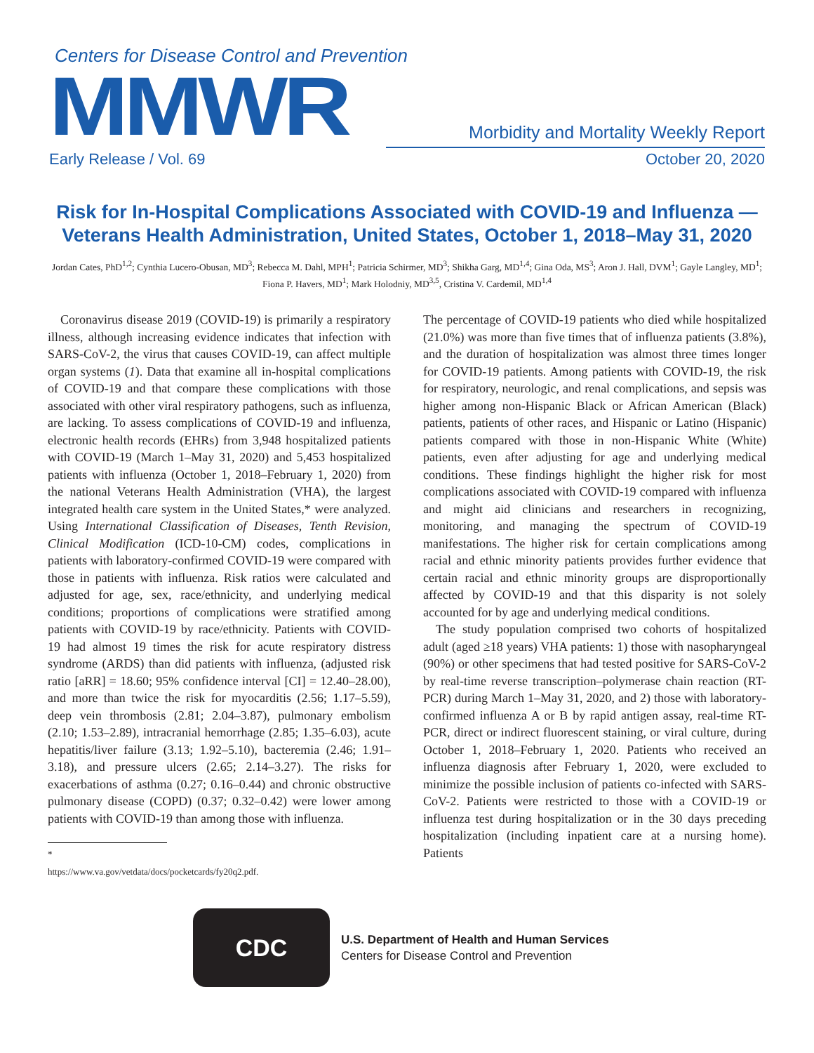Centers for Disease Control and Prevention
MMWR
Morbidity and Mortality Weekly Report
Early Release / Vol. 69 October 20, 2020
Risk for In-Hospital Complications Associated with COVID-19 and Influenza — Veterans Health Administration, United States, October 1, 2018–May 31, 2020
Jordan Cates, PhD<sup>1,2</sup>; Cynthia Lucero-Obusan, MD<sup>3</sup>; Rebecca M. Dahl, MPH<sup>1</sup>; Patricia Schirmer, MD<sup>3</sup>; Shikha Garg, MD<sup>1,4</sup>; Gina Oda, MS<sup>3</sup>; Aron J. Hall, DVM<sup>1</sup>; Gayle Langley, MD<sup>1</sup>; Fiona P. Havers, MD<sup>1</sup>; Mark Holodniy, MD<sup>3,5</sup>, Cristina V. Cardemil, MD<sup>1,4</sup>
Coronavirus disease 2019 (COVID-19) is primarily a respiratory illness, although increasing evidence indicates that infection with SARS-CoV-2, the virus that causes COVID-19, can affect multiple organ systems (1). Data that examine all in-hospital complications of COVID-19 and that compare these complications with those associated with other viral respiratory pathogens, such as influenza, are lacking. To assess complications of COVID-19 and influenza, electronic health records (EHRs) from 3,948 hospitalized patients with COVID-19 (March 1–May 31, 2020) and 5,453 hospitalized patients with influenza (October 1, 2018–February 1, 2020) from the national Veterans Health Administration (VHA), the largest integrated health care system in the United States,* were analyzed. Using International Classification of Diseases, Tenth Revision, Clinical Modification (ICD-10-CM) codes, complications in patients with laboratory-confirmed COVID-19 were compared with those in patients with influenza. Risk ratios were calculated and adjusted for age, sex, race/ethnicity, and underlying medical conditions; proportions of complications were stratified among patients with COVID-19 by race/ethnicity. Patients with COVID-19 had almost 19 times the risk for acute respiratory distress syndrome (ARDS) than did patients with influenza, (adjusted risk ratio [aRR] = 18.60; 95% confidence interval [CI] = 12.40–28.00), and more than twice the risk for myocarditis (2.56; 1.17–5.59), deep vein thrombosis (2.81; 2.04–3.87), pulmonary embolism (2.10; 1.53–2.89), intracranial hemorrhage (2.85; 1.35–6.03), acute hepatitis/liver failure (3.13; 1.92–5.10), bacteremia (2.46; 1.91–3.18), and pressure ulcers (2.65; 2.14–3.27). The risks for exacerbations of asthma (0.27; 0.16–0.44) and chronic obstructive pulmonary disease (COPD) (0.37; 0.32–0.42) were lower among patients with COVID-19 than among those with influenza.
* https://www.va.gov/vetdata/docs/pocketcards/fy20q2.pdf.
The percentage of COVID-19 patients who died while hospitalized (21.0%) was more than five times that of influenza patients (3.8%), and the duration of hospitalization was almost three times longer for COVID-19 patients. Among patients with COVID-19, the risk for respiratory, neurologic, and renal complications, and sepsis was higher among non-Hispanic Black or African American (Black) patients, patients of other races, and Hispanic or Latino (Hispanic) patients compared with those in non-Hispanic White (White) patients, even after adjusting for age and underlying medical conditions. These findings highlight the higher risk for most complications associated with COVID-19 compared with influenza and might aid clinicians and researchers in recognizing, monitoring, and managing the spectrum of COVID-19 manifestations. The higher risk for certain complications among racial and ethnic minority patients provides further evidence that certain racial and ethnic minority groups are disproportionally affected by COVID-19 and that this disparity is not solely accounted for by age and underlying medical conditions.
The study population comprised two cohorts of hospitalized adult (aged ≥18 years) VHA patients: 1) those with nasopharyngeal (90%) or other specimens that had tested positive for SARS-CoV-2 by real-time reverse transcription–polymerase chain reaction (RT-PCR) during March 1–May 31, 2020, and 2) those with laboratory-confirmed influenza A or B by rapid antigen assay, real-time RT-PCR, direct or indirect fluorescent staining, or viral culture, during October 1, 2018–February 1, 2020. Patients who received an influenza diagnosis after February 1, 2020, were excluded to minimize the possible inclusion of patients co-infected with SARS-CoV-2. Patients were restricted to those with a COVID-19 or influenza test during hospitalization or in the 30 days preceding hospitalization (including inpatient care at a nursing home). Patients
CDC
U.S. Department of Health and Human Services
Centers for Disease Control and Prevention